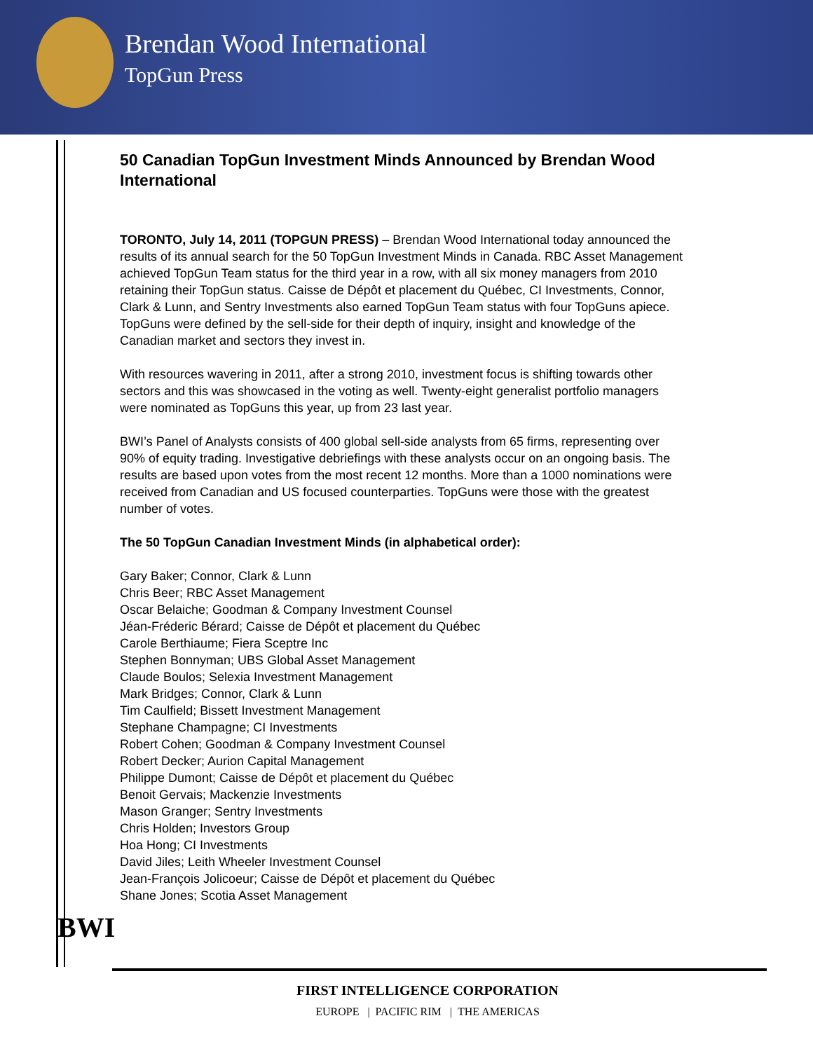Brendan Wood International
TopGun Press
50 Canadian TopGun Investment Minds Announced by Brendan Wood International
TORONTO, July 14, 2011 (TOPGUN PRESS) – Brendan Wood International today announced the results of its annual search for the 50 TopGun Investment Minds in Canada. RBC Asset Management achieved TopGun Team status for the third year in a row, with all six money managers from 2010 retaining their TopGun status. Caisse de Dépôt et placement du Québec, CI Investments, Connor, Clark & Lunn, and Sentry Investments also earned TopGun Team status with four TopGuns apiece. TopGuns were defined by the sell-side for their depth of inquiry, insight and knowledge of the Canadian market and sectors they invest in.
With resources wavering in 2011, after a strong 2010, investment focus is shifting towards other sectors and this was showcased in the voting as well. Twenty-eight generalist portfolio managers were nominated as TopGuns this year, up from 23 last year.
BWI’s Panel of Analysts consists of 400 global sell-side analysts from 65 firms, representing over 90% of equity trading. Investigative debriefings with these analysts occur on an ongoing basis. The results are based upon votes from the most recent 12 months. More than a 1000 nominations were received from Canadian and US focused counterparties. TopGuns were those with the greatest number of votes.
The 50 TopGun Canadian Investment Minds (in alphabetical order):
Gary Baker; Connor, Clark & Lunn
Chris Beer; RBC Asset Management
Oscar Belaiche; Goodman & Company Investment Counsel
Jéan-Fréderic Bérard; Caisse de Dépôt et placement du Québec
Carole Berthiaume; Fiera Sceptre Inc
Stephen Bonnyman; UBS Global Asset Management
Claude Boulos; Selexia Investment Management
Mark Bridges; Connor, Clark & Lunn
Tim Caulfield; Bissett Investment Management
Stephane Champagne; CI Investments
Robert Cohen; Goodman & Company Investment Counsel
Robert Decker; Aurion Capital Management
Philippe Dumont; Caisse de Dépôt et placement du Québec
Benoit Gervais; Mackenzie Investments
Mason Granger; Sentry Investments
Chris Holden; Investors Group
Hoa Hong; CI Investments
David Jiles; Leith Wheeler Investment Counsel
Jean-François Jolicoeur; Caisse de Dépôt et placement du Québec
Shane Jones; Scotia Asset Management
BWI
FIRST INTELLIGENCE CORPORATION
EUROPE | PACIFIC RIM | THE AMERICAS